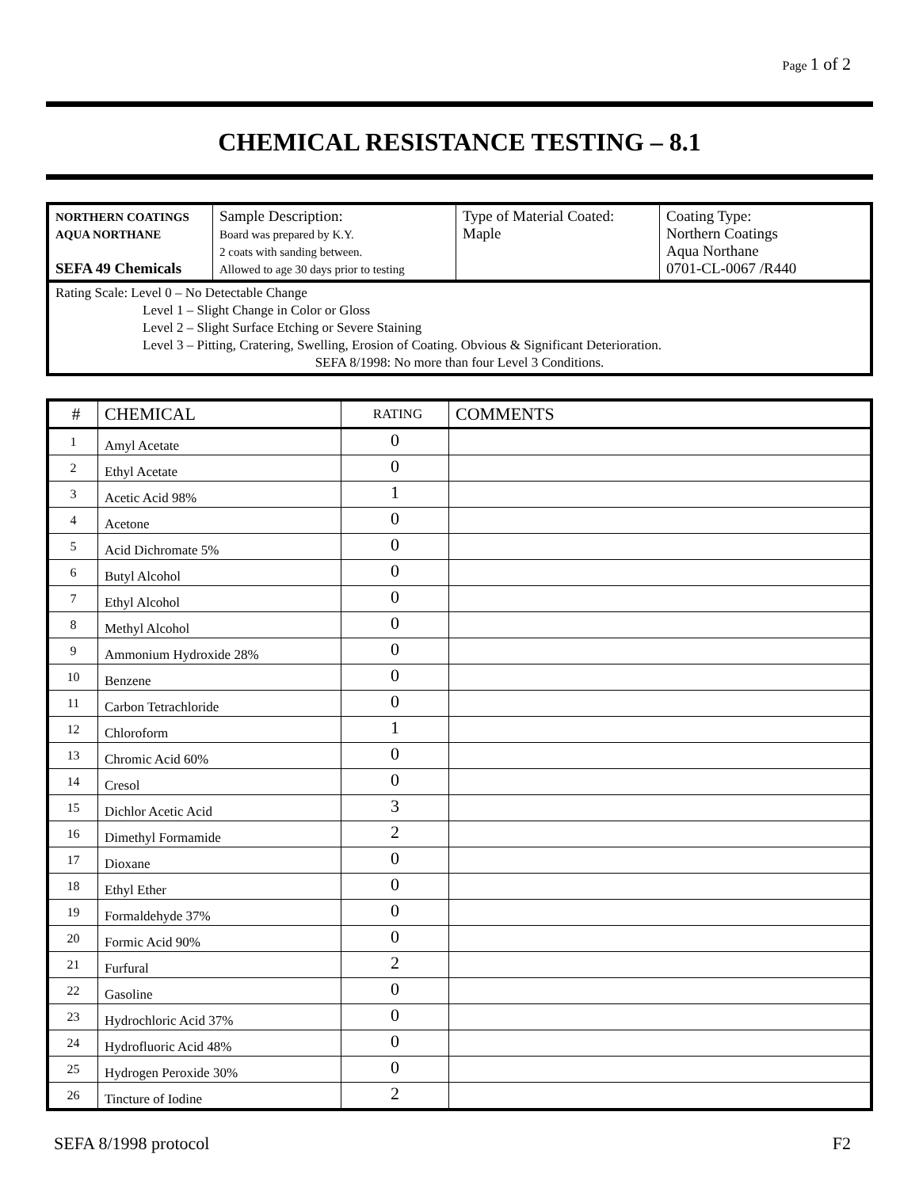Page 1 of 2
CHEMICAL RESISTANCE TESTING – 8.1
| NORTHERN COATINGS AQUA NORTHANE SEFA 49 Chemicals | Sample Description: Board was prepared by K.Y. 2 coats with sanding between. Allowed to age 30 days prior to testing | Type of Material Coated: Maple | Coating Type: Northern Coatings Aqua Northane 0701-CL-0067 /R440 |
Rating Scale: Level 0 – No Detectable Change
Level 1 – Slight Change in Color or Gloss
Level 2 – Slight Surface Etching or Severe Staining
Level 3 – Pitting, Cratering, Swelling, Erosion of Coating. Obvious & Significant Deterioration.
SEFA 8/1998: No more than four Level 3 Conditions.
| # | CHEMICAL | RATING | COMMENTS |
| --- | --- | --- | --- |
| 1 | Amyl Acetate | 0 | |
| 2 | Ethyl Acetate | 0 | |
| 3 | Acetic Acid 98% | 1 | |
| 4 | Acetone | 0 | |
| 5 | Acid Dichromate 5% | 0 | |
| 6 | Butyl Alcohol | 0 | |
| 7 | Ethyl Alcohol | 0 | |
| 8 | Methyl Alcohol | 0 | |
| 9 | Ammonium Hydroxide 28% | 0 | |
| 10 | Benzene | 0 | |
| 11 | Carbon Tetrachloride | 0 | |
| 12 | Chloroform | 1 | |
| 13 | Chromic Acid 60% | 0 | |
| 14 | Cresol | 0 | |
| 15 | Dichlor Acetic Acid | 3 | |
| 16 | Dimethyl Formamide | 2 | |
| 17 | Dioxane | 0 | |
| 18 | Ethyl Ether | 0 | |
| 19 | Formaldehyde 37% | 0 | |
| 20 | Formic Acid 90% | 0 | |
| 21 | Furfural | 2 | |
| 22 | Gasoline | 0 | |
| 23 | Hydrochloric Acid 37% | 0 | |
| 24 | Hydrofluoric Acid 48% | 0 | |
| 25 | Hydrogen Peroxide 30% | 0 | |
| 26 | Tincture of Iodine | 2 | |
SEFA 8/1998 protocol F2